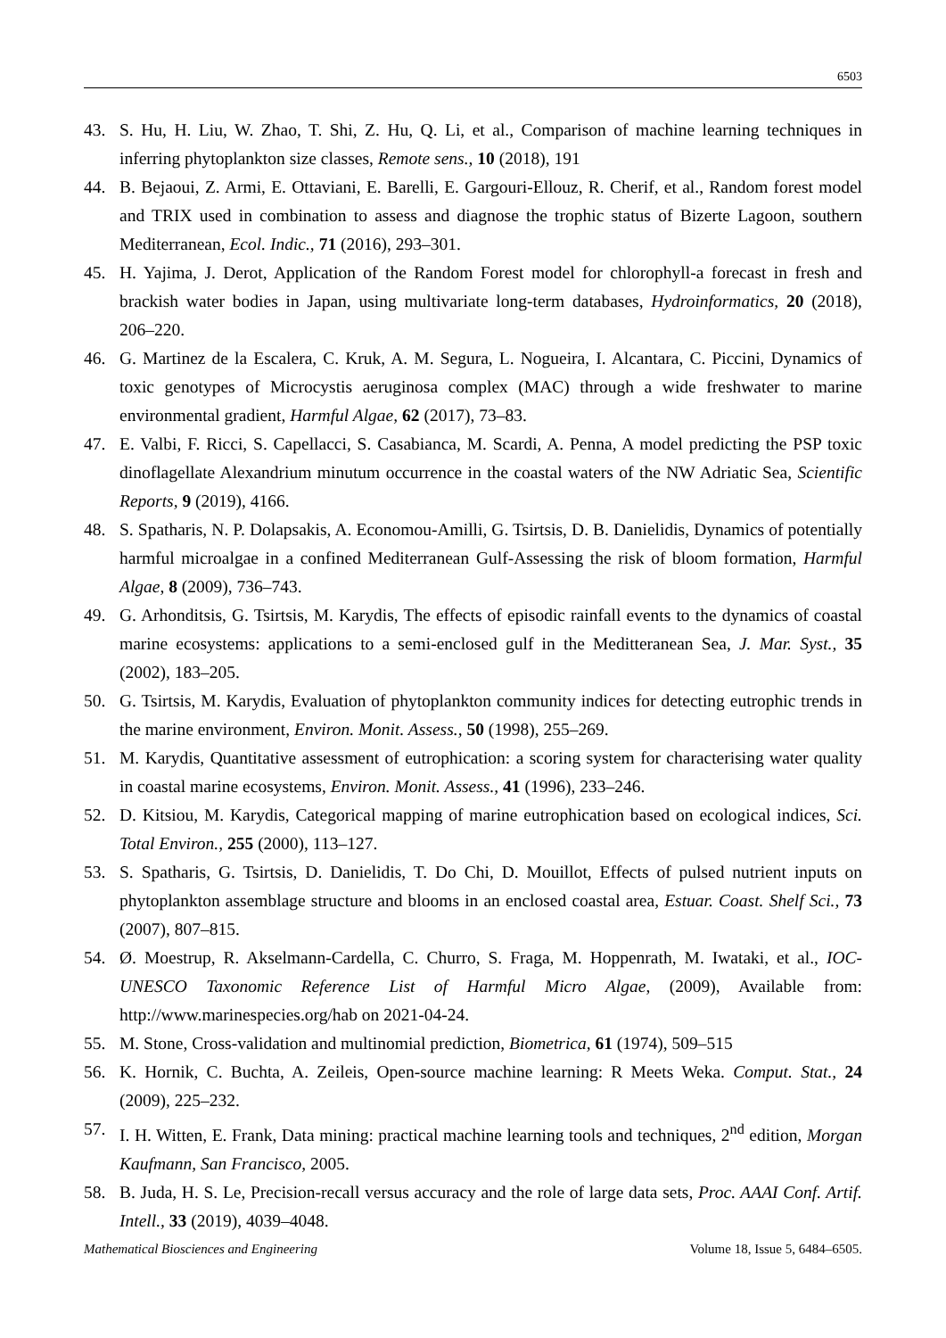6503
43. S. Hu, H. Liu, W. Zhao, T. Shi, Z. Hu, Q. Li, et al., Comparison of machine learning techniques in inferring phytoplankton size classes, Remote sens., 10 (2018), 191
44. B. Bejaoui, Z. Armi, E. Ottaviani, E. Barelli, E. Gargouri-Ellouz, R. Cherif, et al., Random forest model and TRIX used in combination to assess and diagnose the trophic status of Bizerte Lagoon, southern Mediterranean, Ecol. Indic., 71 (2016), 293–301.
45. H. Yajima, J. Derot, Application of the Random Forest model for chlorophyll-a forecast in fresh and brackish water bodies in Japan, using multivariate long-term databases, Hydroinformatics, 20 (2018), 206–220.
46. G. Martinez de la Escalera, C. Kruk, A. M. Segura, L. Nogueira, I. Alcantara, C. Piccini, Dynamics of toxic genotypes of Microcystis aeruginosa complex (MAC) through a wide freshwater to marine environmental gradient, Harmful Algae, 62 (2017), 73–83.
47. E. Valbi, F. Ricci, S. Capellacci, S. Casabianca, M. Scardi, A. Penna, A model predicting the PSP toxic dinoflagellate Alexandrium minutum occurrence in the coastal waters of the NW Adriatic Sea, Scientific Reports, 9 (2019), 4166.
48. S. Spatharis, N. P. Dolapsakis, A. Economou-Amilli, G. Tsirtsis, D. B. Danielidis, Dynamics of potentially harmful microalgae in a confined Mediterranean Gulf-Assessing the risk of bloom formation, Harmful Algae, 8 (2009), 736–743.
49. G. Arhonditsis, G. Tsirtsis, M. Karydis, The effects of episodic rainfall events to the dynamics of coastal marine ecosystems: applications to a semi-enclosed gulf in the Meditteranean Sea, J. Mar. Syst., 35 (2002), 183–205.
50. G. Tsirtsis, M. Karydis, Evaluation of phytoplankton community indices for detecting eutrophic trends in the marine environment, Environ. Monit. Assess., 50 (1998), 255–269.
51. M. Karydis, Quantitative assessment of eutrophication: a scoring system for characterising water quality in coastal marine ecosystems, Environ. Monit. Assess., 41 (1996), 233–246.
52. D. Kitsiou, M. Karydis, Categorical mapping of marine eutrophication based on ecological indices, Sci. Total Environ., 255 (2000), 113–127.
53. S. Spatharis, G. Tsirtsis, D. Danielidis, T. Do Chi, D. Mouillot, Effects of pulsed nutrient inputs on phytoplankton assemblage structure and blooms in an enclosed coastal area, Estuar. Coast. Shelf Sci., 73 (2007), 807–815.
54. Ø. Moestrup, R. Akselmann-Cardella, C. Churro, S. Fraga, M. Hoppenrath, M. Iwataki, et al., IOC-UNESCO Taxonomic Reference List of Harmful Micro Algae, (2009), Available from: http://www.marinespecies.org/hab on 2021-04-24.
55. M. Stone, Cross-validation and multinomial prediction, Biometrica, 61 (1974), 509–515
56. K. Hornik, C. Buchta, A. Zeileis, Open-source machine learning: R Meets Weka. Comput. Stat., 24 (2009), 225–232.
57. I. H. Witten, E. Frank, Data mining: practical machine learning tools and techniques, 2<sup>nd</sup> edition, Morgan Kaufmann, San Francisco, 2005.
58. B. Juda, H. S. Le, Precision-recall versus accuracy and the role of large data sets, Proc. AAAI Conf. Artif. Intell., 33 (2019), 4039–4048.
Mathematical Biosciences and Engineering Volume 18, Issue 5, 6484–6505.